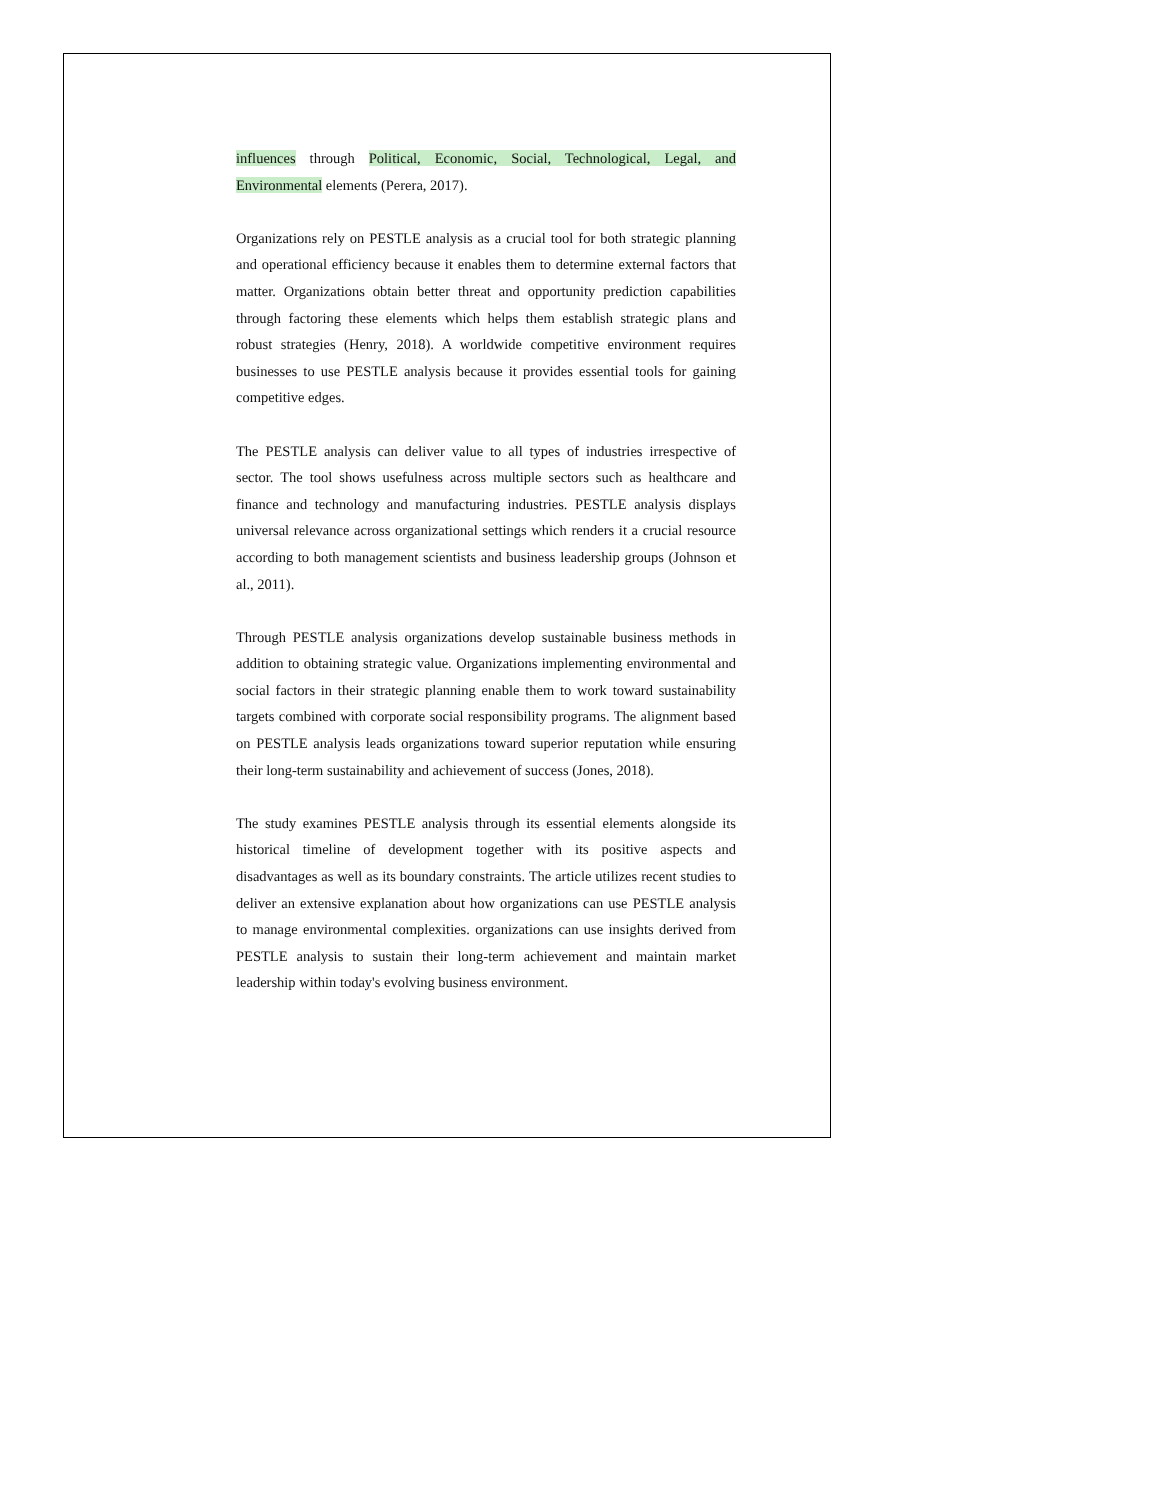influences through Political, Economic, Social, Technological, Legal, and Environmental elements (Perera, 2017).
Organizations rely on PESTLE analysis as a crucial tool for both strategic planning and operational efficiency because it enables them to determine external factors that matter. Organizations obtain better threat and opportunity prediction capabilities through factoring these elements which helps them establish strategic plans and robust strategies (Henry, 2018). A worldwide competitive environment requires businesses to use PESTLE analysis because it provides essential tools for gaining competitive edges.
The PESTLE analysis can deliver value to all types of industries irrespective of sector. The tool shows usefulness across multiple sectors such as healthcare and finance and technology and manufacturing industries. PESTLE analysis displays universal relevance across organizational settings which renders it a crucial resource according to both management scientists and business leadership groups (Johnson et al., 2011).
Through PESTLE analysis organizations develop sustainable business methods in addition to obtaining strategic value. Organizations implementing environmental and social factors in their strategic planning enable them to work toward sustainability targets combined with corporate social responsibility programs. The alignment based on PESTLE analysis leads organizations toward superior reputation while ensuring their long-term sustainability and achievement of success (Jones, 2018).
The study examines PESTLE analysis through its essential elements alongside its historical timeline of development together with its positive aspects and disadvantages as well as its boundary constraints. The article utilizes recent studies to deliver an extensive explanation about how organizations can use PESTLE analysis to manage environmental complexities. organizations can use insights derived from PESTLE analysis to sustain their long-term achievement and maintain market leadership within today's evolving business environment.